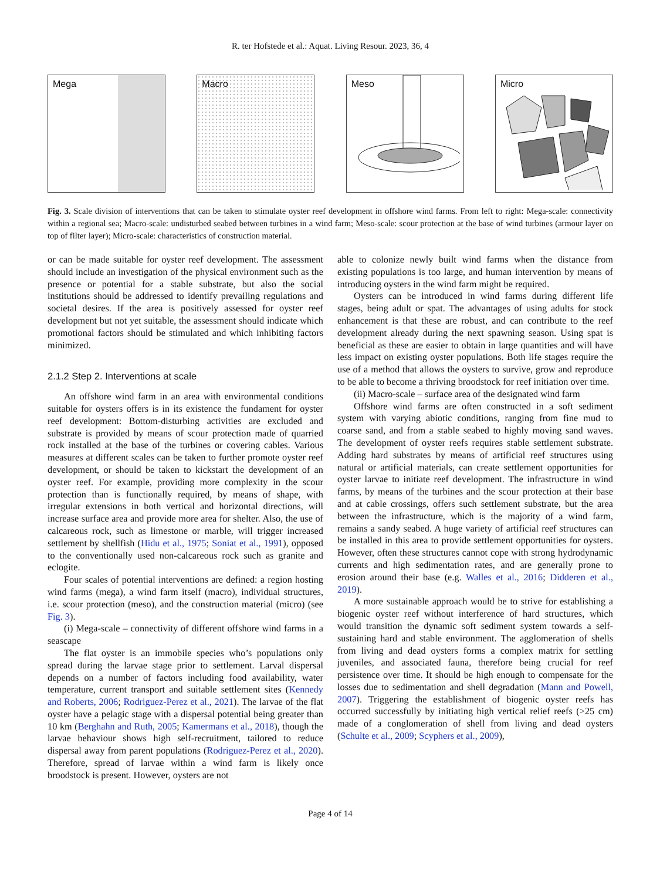R. ter Hofstede et al.: Aquat. Living Resour. 2023, 36, 4
Mega Macro Meso Micro
Fig. 3. Scale division of interventions that can be taken to stimulate oyster reef development in offshore wind farms. From left to right: Mega-scale: connectivity within a regional sea; Macro-scale: undisturbed seabed between turbines in a wind farm; Meso-scale: scour protection at the base of wind turbines (armour layer on top of filter layer); Micro-scale: characteristics of construction material.
or can be made suitable for oyster reef development. The assessment should include an investigation of the physical environment such as the presence or potential for a stable substrate, but also the social institutions should be addressed to identify prevailing regulations and societal desires. If the area is positively assessed for oyster reef development but not yet suitable, the assessment should indicate which promotional factors should be stimulated and which inhibiting factors minimized.
2.1.2 Step 2. Interventions at scale
An offshore wind farm in an area with environmental conditions suitable for oysters offers is in its existence the fundament for oyster reef development: Bottom-disturbing activities are excluded and substrate is provided by means of scour protection made of quarried rock installed at the base of the turbines or covering cables. Various measures at different scales can be taken to further promote oyster reef development, or should be taken to kickstart the development of an oyster reef. For example, providing more complexity in the scour protection than is functionally required, by means of shape, with irregular extensions in both vertical and horizontal directions, will increase surface area and provide more area for shelter. Also, the use of calcareous rock, such as limestone or marble, will trigger increased settlement by shellfish (Hidu et al., 1975; Soniat et al., 1991), opposed to the conventionally used non-calcareous rock such as granite and eclogite.
Four scales of potential interventions are defined: a region hosting wind farms (mega), a wind farm itself (macro), individual structures, i.e. scour protection (meso), and the construction material (micro) (see Fig. 3).
(i) Mega-scale – connectivity of different offshore wind farms in a seascape
The flat oyster is an immobile species who’s populations only spread during the larvae stage prior to settlement. Larval dispersal depends on a number of factors including food availability, water temperature, current transport and suitable settlement sites (Kennedy and Roberts, 2006; Rodriguez-Perez et al., 2021). The larvae of the flat oyster have a pelagic stage with a dispersal potential being greater than 10 km (Berghahn and Ruth, 2005; Kamermans et al., 2018), though the larvae behaviour shows high self-recruitment, tailored to reduce dispersal away from parent populations (Rodriguez-Perez et al., 2020). Therefore, spread of larvae within a wind farm is likely once broodstock is present. However, oysters are not
able to colonize newly built wind farms when the distance from existing populations is too large, and human intervention by means of introducing oysters in the wind farm might be required.
Oysters can be introduced in wind farms during different life stages, being adult or spat. The advantages of using adults for stock enhancement is that these are robust, and can contribute to the reef development already during the next spawning season. Using spat is beneficial as these are easier to obtain in large quantities and will have less impact on existing oyster populations. Both life stages require the use of a method that allows the oysters to survive, grow and reproduce to be able to become a thriving broodstock for reef initiation over time.
(ii) Macro-scale – surface area of the designated wind farm
Offshore wind farms are often constructed in a soft sediment system with varying abiotic conditions, ranging from fine mud to coarse sand, and from a stable seabed to highly moving sand waves. The development of oyster reefs requires stable settlement substrate. Adding hard substrates by means of artificial reef structures using natural or artificial materials, can create settlement opportunities for oyster larvae to initiate reef development. The infrastructure in wind farms, by means of the turbines and the scour protection at their base and at cable crossings, offers such settlement substrate, but the area between the infrastructure, which is the majority of a wind farm, remains a sandy seabed. A huge variety of artificial reef structures can be installed in this area to provide settlement opportunities for oysters. However, often these structures cannot cope with strong hydrodynamic currents and high sedimentation rates, and are generally prone to erosion around their base (e.g. Walles et al., 2016; Didderen et al., 2019).
A more sustainable approach would be to strive for establishing a biogenic oyster reef without interference of hard structures, which would transition the dynamic soft sediment system towards a self-sustaining hard and stable environment. The agglomeration of shells from living and dead oysters forms a complex matrix for settling juveniles, and associated fauna, therefore being crucial for reef persistence over time. It should be high enough to compensate for the losses due to sedimentation and shell degradation (Mann and Powell, 2007). Triggering the establishment of biogenic oyster reefs has occurred successfully by initiating high vertical relief reefs (>25 cm) made of a conglomeration of shell from living and dead oysters (Schulte et al., 2009; Scyphers et al., 2009),
Page 4 of 14